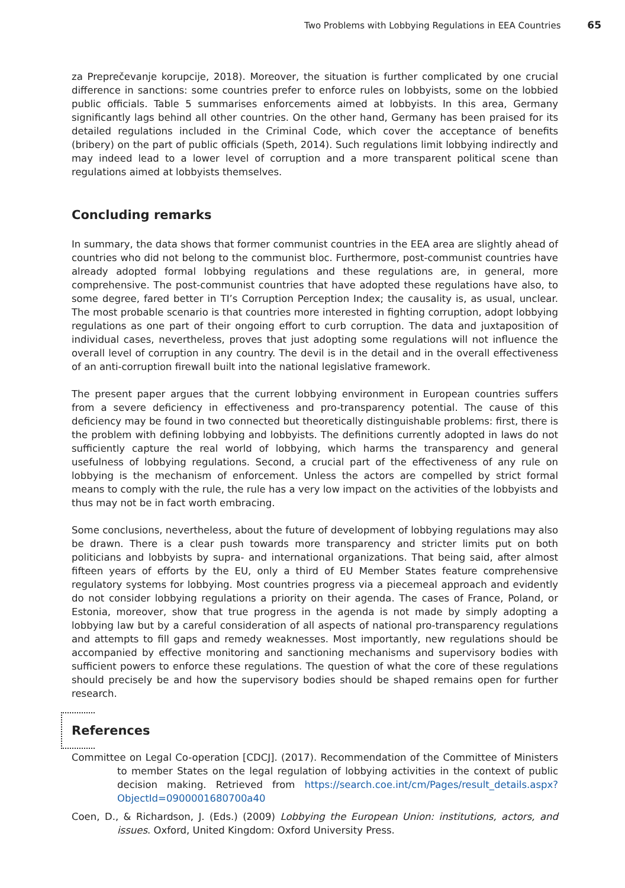Two Problems with Lobbying Regulations in EEA Countries 65
za Preprečevanje korupcije, 2018). Moreover, the situation is further complicated by one crucial difference in sanctions: some countries prefer to enforce rules on lobbyists, some on the lobbied public officials. Table 5 summarises enforcements aimed at lobbyists. In this area, Germany significantly lags behind all other countries. On the other hand, Germany has been praised for its detailed regulations included in the Criminal Code, which cover the acceptance of benefits (bribery) on the part of public officials (Speth, 2014). Such regulations limit lobbying indirectly and may indeed lead to a lower level of corruption and a more transparent political scene than regulations aimed at lobbyists themselves.
Concluding remarks
In summary, the data shows that former communist countries in the EEA area are slightly ahead of countries who did not belong to the communist bloc. Furthermore, post-communist countries have already adopted formal lobbying regulations and these regulations are, in general, more comprehensive. The post-communist countries that have adopted these regulations have also, to some degree, fared better in TI’s Corruption Perception Index; the causality is, as usual, unclear. The most probable scenario is that countries more interested in fighting corruption, adopt lobbying regulations as one part of their ongoing effort to curb corruption. The data and juxtaposition of individual cases, nevertheless, proves that just adopting some regulations will not influence the overall level of corruption in any country. The devil is in the detail and in the overall effectiveness of an anti-corruption firewall built into the national legislative framework.
The present paper argues that the current lobbying environment in European countries suffers from a severe deficiency in effectiveness and pro-transparency potential. The cause of this deficiency may be found in two connected but theoretically distinguishable problems: first, there is the problem with defining lobbying and lobbyists. The definitions currently adopted in laws do not sufficiently capture the real world of lobbying, which harms the transparency and general usefulness of lobbying regulations. Second, a crucial part of the effectiveness of any rule on lobbying is the mechanism of enforcement. Unless the actors are compelled by strict formal means to comply with the rule, the rule has a very low impact on the activities of the lobbyists and thus may not be in fact worth embracing.
Some conclusions, nevertheless, about the future of development of lobbying regulations may also be drawn. There is a clear push towards more transparency and stricter limits put on both politicians and lobbyists by supra- and international organizations. That being said, after almost fifteen years of efforts by the EU, only a third of EU Member States feature comprehensive regulatory systems for lobbying. Most countries progress via a piecemeal approach and evidently do not consider lobbying regulations a priority on their agenda. The cases of France, Poland, or Estonia, moreover, show that true progress in the agenda is not made by simply adopting a lobbying law but by a careful consideration of all aspects of national pro-transparency regulations and attempts to fill gaps and remedy weaknesses. Most importantly, new regulations should be accompanied by effective monitoring and sanctioning mechanisms and supervisory bodies with sufficient powers to enforce these regulations. The question of what the core of these regulations should precisely be and how the supervisory bodies should be shaped remains open for further research.
References
Committee on Legal Co-operation [CDCJ]. (2017). Recommendation of the Committee of Ministers to member States on the legal regulation of lobbying activities in the context of public decision making. Retrieved from https://search.coe.int/cm/Pages/result_details.aspx?ObjectId=0900001680700a40
Coen, D., & Richardson, J. (Eds.) (2009) Lobbying the European Union: institutions, actors, and issues. Oxford, United Kingdom: Oxford University Press.